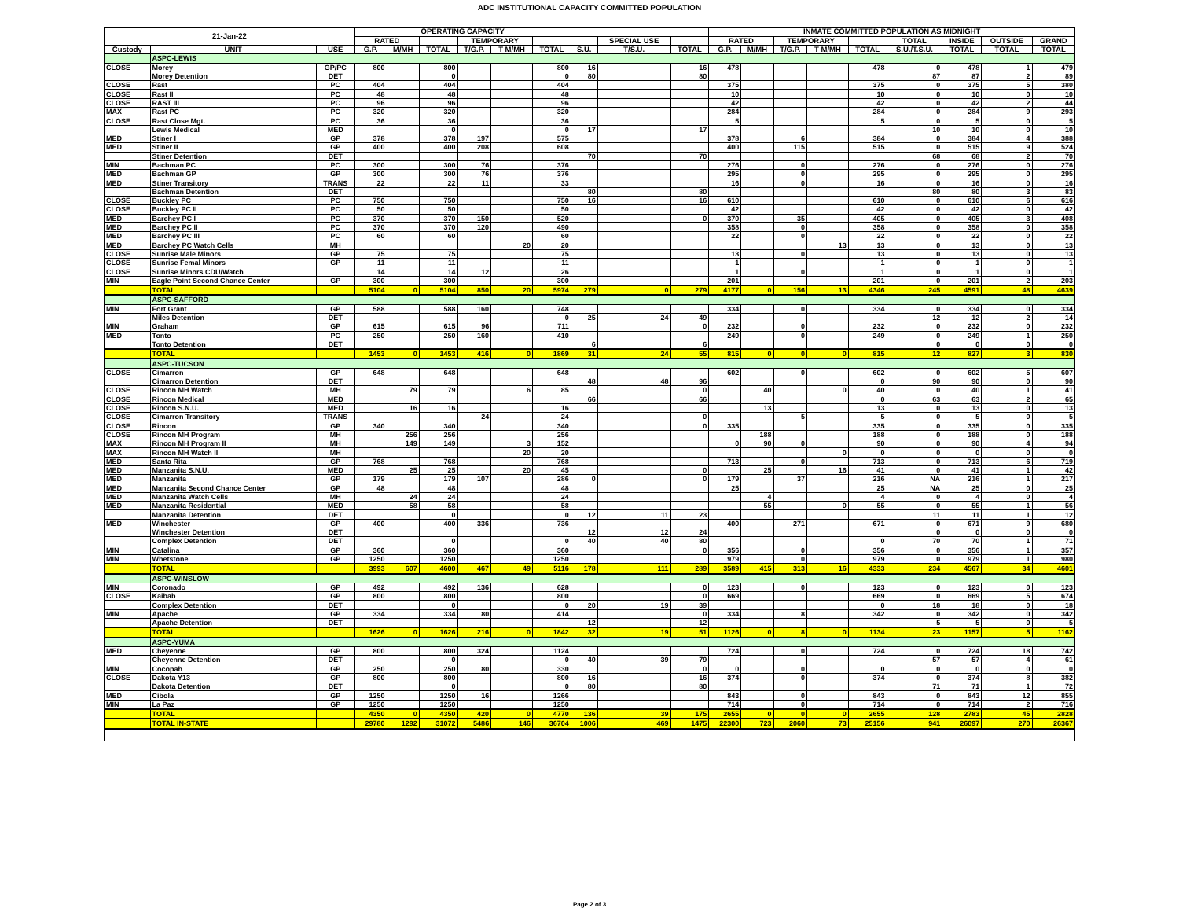ADC INSTITUTIONAL CAPACITY COMMITTED POPULATION
| 21-Jan-22 | | | OPERATING CAPACITY | | | | | | | | | INMATE COMMITTED POPULATION AS MIDNIGHT | | | | | | | | |
| --- | --- | --- | --- | --- | --- | --- | --- | --- | --- | --- | --- | --- | --- | --- | --- | --- | --- | --- | --- | --- |
| | | | RATED | | | TEMPORARY | | | | SPECIAL USE | | RATED | | TEMPORARY | | | TOTAL | INSIDE | OUTSIDE | GRAND |
| Custody | UNIT | USE | G.P. | M/MH | TOTAL | T/G.P. | T M/MH | TOTAL | S.U. | T/S.U. | TOTAL | G.P. | M/MH | T/G.P. | T M/MH | TOTAL | S.U./T.S.U. | TOTAL | TOTAL | TOTAL |
| | ASPC-LEWIS | | | | | | | | | | | | | | | | | | | |
| CLOSE | Morey | GP/PC | 800 | | 800 | | | 800 | 16 | | 16 | 478 | | | | 478 | 0 | 478 | 1 | 479 |
| | Morey Detention | DET | | | 0 | | | 0 | 80 | | 80 | | | | | | 87 | 87 | 2 | 89 |
| CLOSE | Rast | PC | 404 | | 404 | | | 404 | | | | 375 | | | | 375 | 0 | 375 | 5 | 380 |
| CLOSE | Rast II | PC | 48 | | 48 | | | 48 | | | | 10 | | | | 10 | 0 | 10 | 0 | 10 |
| CLOSE | RAST III | PC | 96 | | 96 | | | 96 | | | | 42 | | | | 42 | 0 | 42 | 2 | 44 |
| MAX | Rast PC | PC | 320 | | 320 | | | 320 | | | | 284 | | | | 284 | 0 | 284 | 9 | 293 |
| CLOSE | Rast Close Mgt. | PC | 36 | | 36 | | | 36 | | | | 5 | | | | 5 | 0 | 5 | 0 | 5 |
| | Lewis Medical | MED | | | 0 | | | 0 | 17 | | 17 | | | | | | 10 | 10 | 0 | 10 |
| MED | Stiner I | GP | 378 | | 378 | 197 | | 575 | | | | 378 | | 6 | | 384 | 0 | 384 | 4 | 388 |
| MED | Stiner II | GP | 400 | | 400 | 208 | | 608 | | | | 400 | | 115 | | 515 | 0 | 515 | 9 | 524 |
| | Stiner Detention | DET | | | | | | | 70 | | 70 | | | | | | 68 | 68 | 2 | 70 |
| MIN | Bachman PC | PC | 300 | | 300 | 76 | | 376 | | | | 276 | | 0 | | 276 | 0 | 276 | 0 | 276 |
| MED | Bachman GP | GP | 300 | | 300 | 76 | | 376 | | | | 295 | | 0 | | 295 | 0 | 295 | 0 | 295 |
| MED | Stiner Transitory | TRANS | 22 | | 22 | 11 | | 33 | | | | 16 | | 0 | | 16 | 0 | 16 | 0 | 16 |
| | Bachman Detention | DET | | | | | | | 80 | | 80 | | | | | | 80 | 80 | 3 | 83 |
| CLOSE | Buckley PC | PC | 750 | | 750 | | | 750 | 16 | | 16 | 610 | | | | 610 | 0 | 610 | 6 | 616 |
| CLOSE | Buckley PC II | PC | 50 | | 50 | | | 50 | | | | 42 | | | | 42 | 0 | 42 | 0 | 42 |
| MED | Barchey PC I | PC | 370 | | 370 | 150 | | 520 | | | 0 | 370 | | 35 | | 405 | 0 | 405 | 3 | 408 |
| MED | Barchey PC II | PC | 370 | | 370 | 120 | | 490 | | | | 358 | | 0 | | 358 | 0 | 358 | 0 | 358 |
| MED | Barchey PC III | PC | 60 | | 60 | | | 60 | | | | 22 | | 0 | | 22 | 0 | 22 | 0 | 22 |
| MED | Barchey PC Watch Cells | MH | | | | | 20 | 20 | | | | | | | 13 | 13 | 0 | 13 | 0 | 13 |
| CLOSE | Sunrise Male Minors | GP | 75 | | 75 | | | 75 | | | | 13 | | 0 | | 13 | 0 | 13 | 0 | 13 |
| CLOSE | Sunrise Femal Minors | GP | 11 | | 11 | | | 11 | | | | 1 | | | | 1 | 0 | 1 | 0 | 1 |
| CLOSE | Sunrise Minors CDU/Watch | | 14 | | 14 | 12 | | 26 | | | | 1 | | 0 | | 1 | 0 | 1 | 0 | 1 |
| MIN | Eagle Point Second Chance Center | GP | 300 | | 300 | | | 300 | | | | 201 | | | | 201 | 0 | 201 | 2 | 203 |
| | TOTAL | | 5104 | 0 | 5104 | 850 | 20 | 5974 | 279 | 0 | 279 | 4177 | 0 | 156 | 13 | 4346 | 245 | 4591 | 48 | 4639 |
| | ASPC-SAFFORD | | | | | | | | | | | | | | | | | | | |
| MIN | Fort Grant | GP | 588 | | 588 | 160 | | 748 | | | | 334 | | 0 | | 334 | 0 | 334 | 0 | 334 |
| | Miles Detention | DET | | | | | | 0 | 25 | 24 | 49 | | | | | | 12 | 12 | 2 | 14 |
| MIN | Graham | GP | 615 | | 615 | 96 | | 711 | | | 0 | 232 | | 0 | | 232 | 0 | 232 | 0 | 232 |
| MED | Tonto | PC | 250 | | 250 | 160 | | 410 | | | | 249 | | 0 | | 249 | 0 | 249 | 1 | 250 |
| | Tonto Detention | DET | | | | | | | 6 | | 6 | | | | | | 0 | 0 | 0 | 0 |
| | TOTAL | | 1453 | 0 | 1453 | 416 | 0 | 1869 | 31 | 24 | 55 | 815 | 0 | 0 | 0 | 815 | 12 | 827 | 3 | 830 |
| | ASPC-TUCSON | | | | | | | | | | | | | | | | | | | |
| CLOSE | Cimarron | GP | 648 | | 648 | | | 648 | | | | 602 | | 0 | | 602 | 0 | 602 | 5 | 607 |
| | Cimarron Detention | DET | | | | | | | 48 | 48 | 96 | | | | | 0 | 90 | 90 | 0 | 90 |
| CLOSE | Rincon MH Watch | MH | | 79 | 79 | | 6 | 85 | | | 0 | | 40 | | 0 | 40 | 0 | 40 | 1 | 41 |
| CLOSE | Rincon Medical | MED | | | | | | | 66 | | 66 | | | | | 0 | 63 | 63 | 2 | 65 |
| CLOSE | Rincon S.N.U. | MED | | 16 | 16 | | | 16 | | | | | 13 | | | 13 | 0 | 13 | 0 | 13 |
| CLOSE | Cimarron Transitory | TRANS | | | | 24 | | 24 | | | 0 | | | 5 | | 5 | 0 | 5 | 0 | 5 |
| CLOSE | Rincon | GP | 340 | | 340 | | | 340 | | | 0 | 335 | | | | 335 | 0 | 335 | 0 | 335 |
| CLOSE | Rincon MH Program | MH | | 256 | 256 | | | 256 | | | | | 188 | | | 188 | 0 | 188 | 0 | 188 |
| MAX | Rincon MH Program II | MH | | 149 | 149 | | 3 | 152 | | | | 0 | 90 | 0 | | 90 | 0 | 90 | 4 | 94 |
| MAX | Rincon MH Watch II | MH | | | | | 20 | 20 | | | | | | | 0 | 0 | 0 | 0 | 0 | 0 |
| MED | Santa Rita | GP | 768 | | 768 | | | 768 | | | | 713 | | 0 | | 713 | 0 | 713 | 6 | 719 |
| MED | Manzanita S.N.U. | MED | | 25 | 25 | | 20 | 45 | | | 0 | | 25 | | 16 | 41 | 0 | 41 | 1 | 42 |
| MED | Manzanita | GP | 179 | | 179 | 107 | | 286 | 0 | | 0 | 179 | | 37 | | 216 | NA | 216 | 1 | 217 |
| MED | Manzanita Second Chance Center | GP | 48 | | 48 | | | 48 | | | | 25 | | | | 25 | NA | 25 | 0 | 25 |
| MED | Manzanita Watch Cells | MH | | 24 | 24 | | | 24 | | | | | 4 | | | 4 | 0 | 4 | 0 | 4 |
| MED | Manzanita Residential | MED | | 58 | 58 | | | 58 | | | | | 55 | | 0 | 55 | 0 | 55 | 1 | 56 |
| | Manzanita Detention | DET | | | 0 | | | 0 | 12 | 11 | 23 | | | | | | 11 | 11 | 1 | 12 |
| MED | Winchester | GP | 400 | | 400 | 336 | | 736 | | | | 400 | | 271 | | 671 | 0 | 671 | 9 | 680 |
| | Winchester Detention | DET | | | | | | | 12 | 12 | 24 | | | | | | 0 | 0 | 0 | 0 |
| | Complex Detention | DET | | | 0 | | | 0 | 40 | 40 | 80 | | | | | 0 | 70 | 70 | 1 | 71 |
| MIN | Catalina | GP | 360 | | 360 | | | 360 | | | 0 | 356 | | 0 | | 356 | 0 | 356 | 1 | 357 |
| MIN | Whetstone | GP | 1250 | | 1250 | | | 1250 | | | | 979 | | 0 | | 979 | 0 | 979 | 1 | 980 |
| | TOTAL | | 3993 | 607 | 4600 | 467 | 49 | 5116 | 178 | 111 | 289 | 3589 | 415 | 313 | 16 | 4333 | 234 | 4567 | 34 | 4601 |
| | ASPC-WINSLOW | | | | | | | | | | | | | | | | | | | |
| MIN | Coronado | GP | 492 | | 492 | 136 | | 628 | | | 0 | 123 | | 0 | | 123 | 0 | 123 | 0 | 123 |
| CLOSE | Kaibab | GP | 800 | | 800 | | | 800 | | | 0 | 669 | | | | 669 | 0 | 669 | 5 | 674 |
| | Complex Detention | DET | | | 0 | | | 0 | 20 | 19 | 39 | | | | | 0 | 18 | 18 | 0 | 18 |
| MIN | Apache | GP | 334 | | 334 | 80 | | 414 | | | 0 | 334 | | 8 | | 342 | 0 | 342 | 0 | 342 |
| | Apache Detention | DET | | | | | | | 12 | | 12 | | | | | | 5 | 5 | 0 | 5 |
| | TOTAL | | 1626 | 0 | 1626 | 216 | 0 | 1842 | 32 | 19 | 51 | 1126 | 0 | 8 | 0 | 1134 | 23 | 1157 | 5 | 1162 |
| | ASPC-YUMA | | | | | | | | | | | | | | | | | | | |
| MED | Cheyenne | GP | 800 | | 800 | 324 | | 1124 | | | | 724 | | 0 | | 724 | 0 | 724 | 18 | 742 |
| | Cheyenne Detention | DET | | | 0 | | | 0 | 40 | 39 | 79 | | | | | | 57 | 57 | 4 | 61 |
| MIN | Cocopah | GP | 250 | | 250 | 80 | | 330 | | | 0 | 0 | | 0 | | 0 | 0 | 0 | 0 | 0 |
| CLOSE | Dakota Y13 | GP | 800 | | 800 | | | 800 | 16 | | 16 | 374 | | 0 | | 374 | 0 | 374 | 8 | 382 |
| | Dakota Detention | DET | | | 0 | | | 0 | 80 | | 80 | | | | | | 71 | 71 | 1 | 72 |
| MED | Cibola | GP | 1250 | | 1250 | 16 | | 1266 | | | | 843 | | 0 | | 843 | 0 | 843 | 12 | 855 |
| MIN | La Paz | GP | 1250 | | 1250 | | | 1250 | | | | 714 | | 0 | | 714 | 0 | 714 | 2 | 716 |
| | TOTAL | | 4350 | 0 | 4350 | 420 | 0 | 4770 | 136 | 39 | 175 | 2655 | 0 | 0 | 0 | 2655 | 128 | 2783 | 45 | 2828 |
| | TOTAL IN-STATE | | 29780 | 1292 | 31072 | 5486 | 146 | 36704 | 1006 | 469 | 1475 | 22300 | 723 | 2060 | 73 | 25156 | 941 | 26097 | 270 | 26367 |
Page 2 of 3